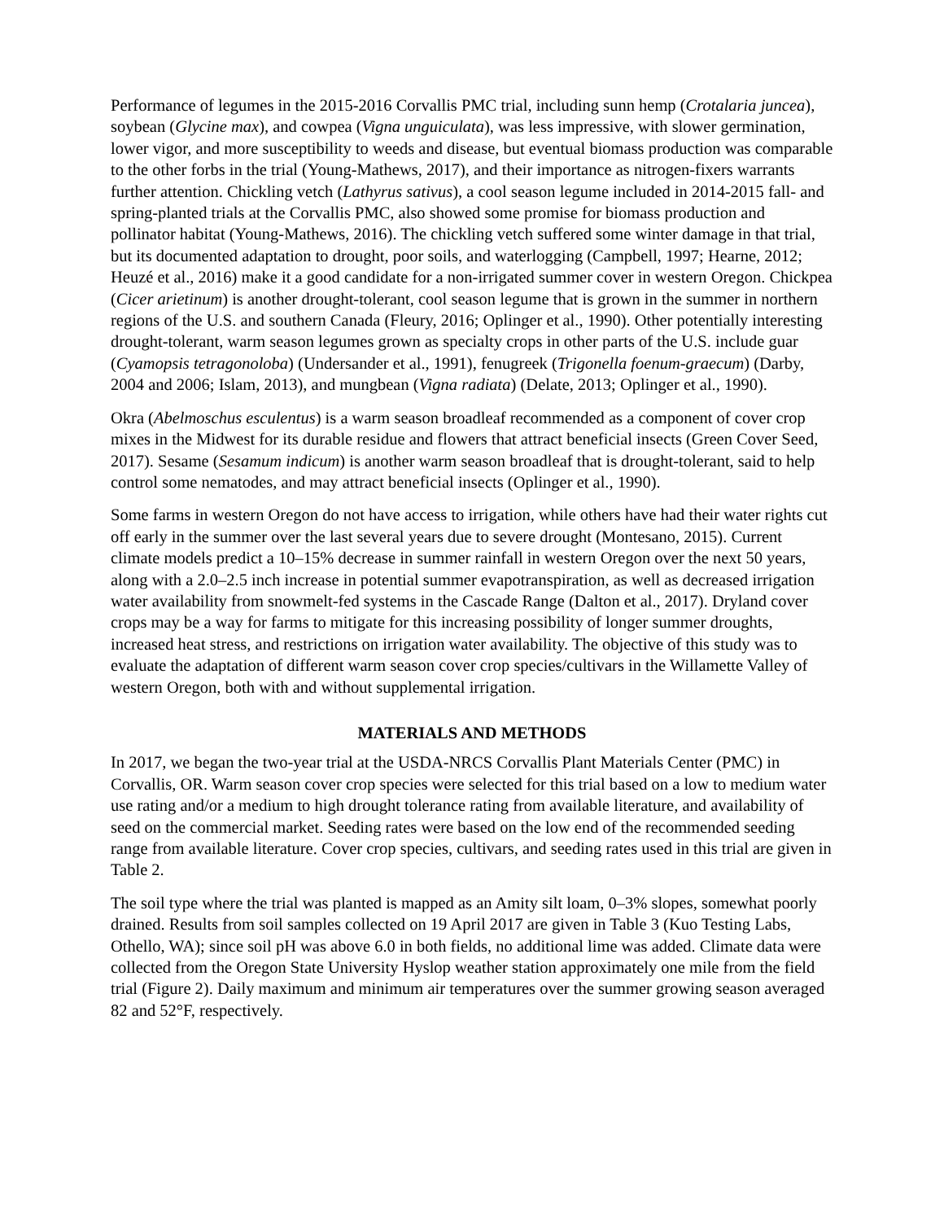Performance of legumes in the 2015-2016 Corvallis PMC trial, including sunn hemp (Crotalaria juncea), soybean (Glycine max), and cowpea (Vigna unguiculata), was less impressive, with slower germination, lower vigor, and more susceptibility to weeds and disease, but eventual biomass production was comparable to the other forbs in the trial (Young-Mathews, 2017), and their importance as nitrogen-fixers warrants further attention. Chickling vetch (Lathyrus sativus), a cool season legume included in 2014-2015 fall- and spring-planted trials at the Corvallis PMC, also showed some promise for biomass production and pollinator habitat (Young-Mathews, 2016). The chickling vetch suffered some winter damage in that trial, but its documented adaptation to drought, poor soils, and waterlogging (Campbell, 1997; Hearne, 2012; Heuzé et al., 2016) make it a good candidate for a non-irrigated summer cover in western Oregon. Chickpea (Cicer arietinum) is another drought-tolerant, cool season legume that is grown in the summer in northern regions of the U.S. and southern Canada (Fleury, 2016; Oplinger et al., 1990). Other potentially interesting drought-tolerant, warm season legumes grown as specialty crops in other parts of the U.S. include guar (Cyamopsis tetragonoloba) (Undersander et al., 1991), fenugreek (Trigonella foenum-graecum) (Darby, 2004 and 2006; Islam, 2013), and mungbean (Vigna radiata) (Delate, 2013; Oplinger et al., 1990).
Okra (Abelmoschus esculentus) is a warm season broadleaf recommended as a component of cover crop mixes in the Midwest for its durable residue and flowers that attract beneficial insects (Green Cover Seed, 2017). Sesame (Sesamum indicum) is another warm season broadleaf that is drought-tolerant, said to help control some nematodes, and may attract beneficial insects (Oplinger et al., 1990).
Some farms in western Oregon do not have access to irrigation, while others have had their water rights cut off early in the summer over the last several years due to severe drought (Montesano, 2015). Current climate models predict a 10–15% decrease in summer rainfall in western Oregon over the next 50 years, along with a 2.0–2.5 inch increase in potential summer evapotranspiration, as well as decreased irrigation water availability from snowmelt-fed systems in the Cascade Range (Dalton et al., 2017). Dryland cover crops may be a way for farms to mitigate for this increasing possibility of longer summer droughts, increased heat stress, and restrictions on irrigation water availability. The objective of this study was to evaluate the adaptation of different warm season cover crop species/cultivars in the Willamette Valley of western Oregon, both with and without supplemental irrigation.
MATERIALS AND METHODS
In 2017, we began the two-year trial at the USDA-NRCS Corvallis Plant Materials Center (PMC) in Corvallis, OR. Warm season cover crop species were selected for this trial based on a low to medium water use rating and/or a medium to high drought tolerance rating from available literature, and availability of seed on the commercial market. Seeding rates were based on the low end of the recommended seeding range from available literature. Cover crop species, cultivars, and seeding rates used in this trial are given in Table 2.
The soil type where the trial was planted is mapped as an Amity silt loam, 0–3% slopes, somewhat poorly drained. Results from soil samples collected on 19 April 2017 are given in Table 3 (Kuo Testing Labs, Othello, WA); since soil pH was above 6.0 in both fields, no additional lime was added. Climate data were collected from the Oregon State University Hyslop weather station approximately one mile from the field trial (Figure 2). Daily maximum and minimum air temperatures over the summer growing season averaged 82 and 52°F, respectively.